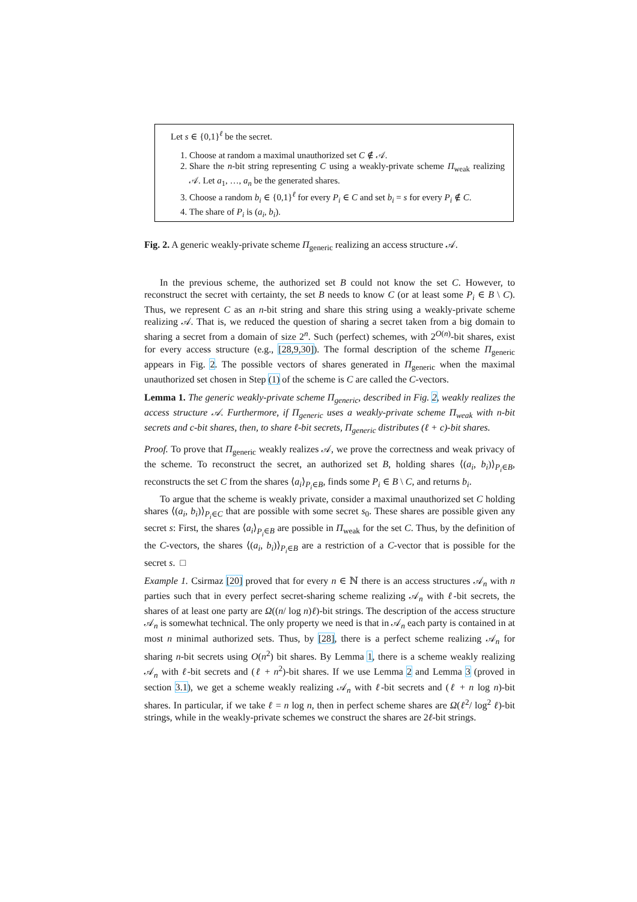Let s ∈ {0,1}<sup>ℓ</sup> be the secret.
1. Choose at random a maximal unauthorized set C ∉ 𝒜.
2. Share the n-bit string representing C using a weakly-private scheme Π<sub>weak</sub> realizing 𝒜. Let a<sub>1</sub>, …, a<sub>n</sub> be the generated shares.
3. Choose a random b<sub>i</sub> ∈ {0,1}<sup>ℓ</sup> for every P<sub>i</sub> ∈ C and set b<sub>i</sub> = s for every P<sub>i</sub> ∉ C.
4. The share of P<sub>i</sub> is (a<sub>i</sub>, b<sub>i</sub>).
Fig. 2. A generic weakly-private scheme Π<sub>generic</sub> realizing an access structure 𝒜.
In the previous scheme, the authorized set B could not know the set C. However, to reconstruct the secret with certainty, the set B needs to know C (or at least some P<sub>i</sub> ∈ B \ C). Thus, we represent C as an n-bit string and share this string using a weakly-private scheme realizing 𝒜. That is, we reduced the question of sharing a secret taken from a big domain to sharing a secret from a domain of size 2<sup>n</sup>. Such (perfect) schemes, with 2<sup>O(n)</sup>-bit shares, exist for every access structure (e.g., [28,9,30]). The formal description of the scheme Π<sub>generic</sub> appears in Fig. 2. The possible vectors of shares generated in Π<sub>generic</sub> when the maximal unauthorized set chosen in Step (1) of the scheme is C are called the C-vectors.
Lemma 1. The generic weakly-private scheme Π<sub>generic</sub>, described in Fig. 2, weakly realizes the access structure 𝒜. Furthermore, if Π<sub>generic</sub> uses a weakly-private scheme Π<sub>weak</sub> with n-bit secrets and c-bit shares, then, to share ℓ-bit secrets, Π<sub>generic</sub> distributes (ℓ + c)-bit shares.
Proof. To prove that Π<sub>generic</sub> weakly realizes 𝒜, we prove the correctness and weak privacy of the scheme. To reconstruct the secret, an authorized set B, holding shares ⟨(a<sub>i</sub>, b<sub>i</sub>)⟩<sub>P<sub>i</sub>∈B</sub>, reconstructs the set C from the shares ⟨a<sub>i</sub>⟩<sub>P<sub>i</sub>∈B</sub>, finds some P<sub>i</sub> ∈ B \ C, and returns b<sub>i</sub>.
To argue that the scheme is weakly private, consider a maximal unauthorized set C holding shares ⟨(a<sub>i</sub>, b<sub>i</sub>)⟩<sub>P<sub>i</sub>∈C</sub> that are possible with some secret s<sub>0</sub>. These shares are possible given any secret s: First, the shares ⟨a<sub>i</sub>⟩<sub>P<sub>i</sub>∈B</sub> are possible in Π<sub>weak</sub> for the set C. Thus, by the definition of the C-vectors, the shares ⟨(a<sub>i</sub>, b<sub>i</sub>)⟩<sub>P<sub>i</sub>∈B</sub> are a restriction of a C-vector that is possible for the secret s. □
Example 1. Csirmaz [20] proved that for every n ∈ ℕ there is an access structures 𝒜<sub>n</sub> with n parties such that in every perfect secret-sharing scheme realizing 𝒜<sub>n</sub> with ℓ-bit secrets, the shares of at least one party are Ω((n/ log n)ℓ)-bit strings. The description of the access structure 𝒜<sub>n</sub> is somewhat technical. The only property we need is that in 𝒜<sub>n</sub> each party is contained in at most n minimal authorized sets. Thus, by [28], there is a perfect scheme realizing 𝒜<sub>n</sub> for sharing n-bit secrets using O(n<sup>2</sup>) bit shares. By Lemma 1, there is a scheme weakly realizing 𝒜<sub>n</sub> with ℓ-bit secrets and (ℓ + n<sup>2</sup>)-bit shares. If we use Lemma 2 and Lemma 3 (proved in section 3.1), we get a scheme weakly realizing 𝒜<sub>n</sub> with ℓ-bit secrets and (ℓ + n log n)-bit shares. In particular, if we take ℓ = n log n, then in perfect scheme shares are Ω(ℓ<sup>2</sup>/ log<sup>2</sup> ℓ)-bit strings, while in the weakly-private schemes we construct the shares are 2ℓ-bit strings.